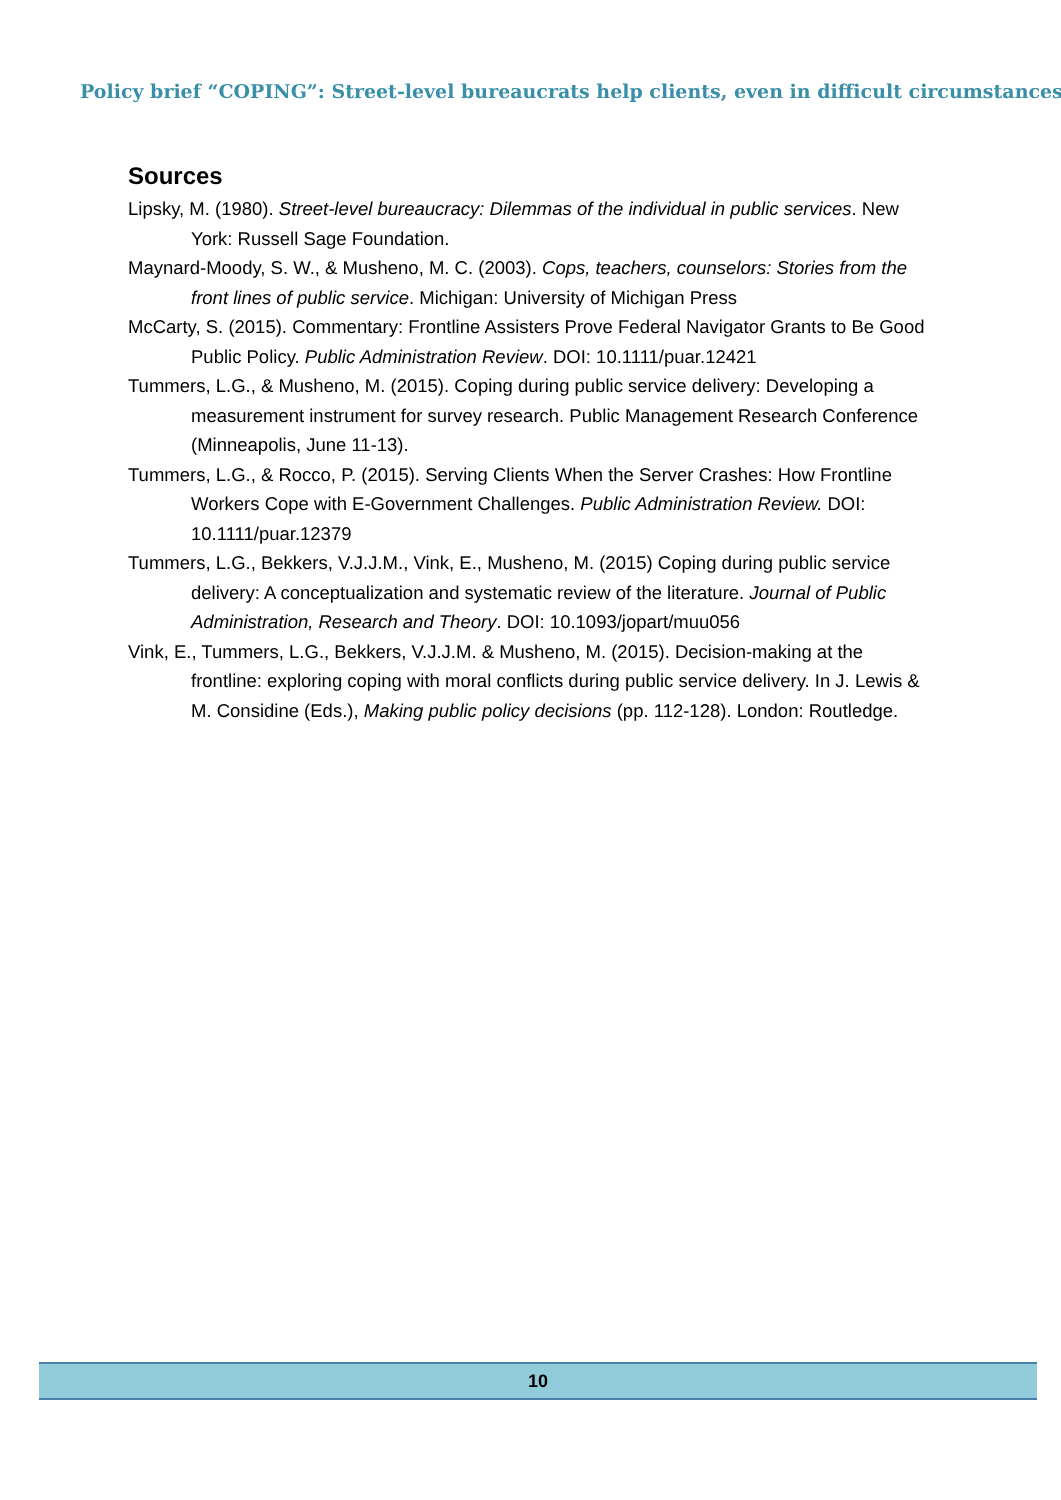Policy brief “COPING”: Street-level bureaucrats help clients, even in difficult circumstances
Sources
Lipsky, M. (1980). Street-level bureaucracy: Dilemmas of the individual in public services. New York: Russell Sage Foundation.
Maynard-Moody, S. W., & Musheno, M. C. (2003). Cops, teachers, counselors: Stories from the front lines of public service. Michigan: University of Michigan Press
McCarty, S. (2015). Commentary: Frontline Assisters Prove Federal Navigator Grants to Be Good Public Policy. Public Administration Review. DOI: 10.1111/puar.12421
Tummers, L.G., & Musheno, M. (2015). Coping during public service delivery: Developing a measurement instrument for survey research. Public Management Research Conference (Minneapolis, June 11-13).
Tummers, L.G., & Rocco, P. (2015). Serving Clients When the Server Crashes: How Frontline Workers Cope with E-Government Challenges. Public Administration Review. DOI: 10.1111/puar.12379
Tummers, L.G., Bekkers, V.J.J.M., Vink, E., Musheno, M. (2015) Coping during public service delivery: A conceptualization and systematic review of the literature. Journal of Public Administration, Research and Theory. DOI: 10.1093/jopart/muu056
Vink, E., Tummers, L.G., Bekkers, V.J.J.M. & Musheno, M. (2015). Decision-making at the frontline: exploring coping with moral conflicts during public service delivery. In J. Lewis & M. Considine (Eds.), Making public policy decisions (pp. 112-128). London: Routledge.
10